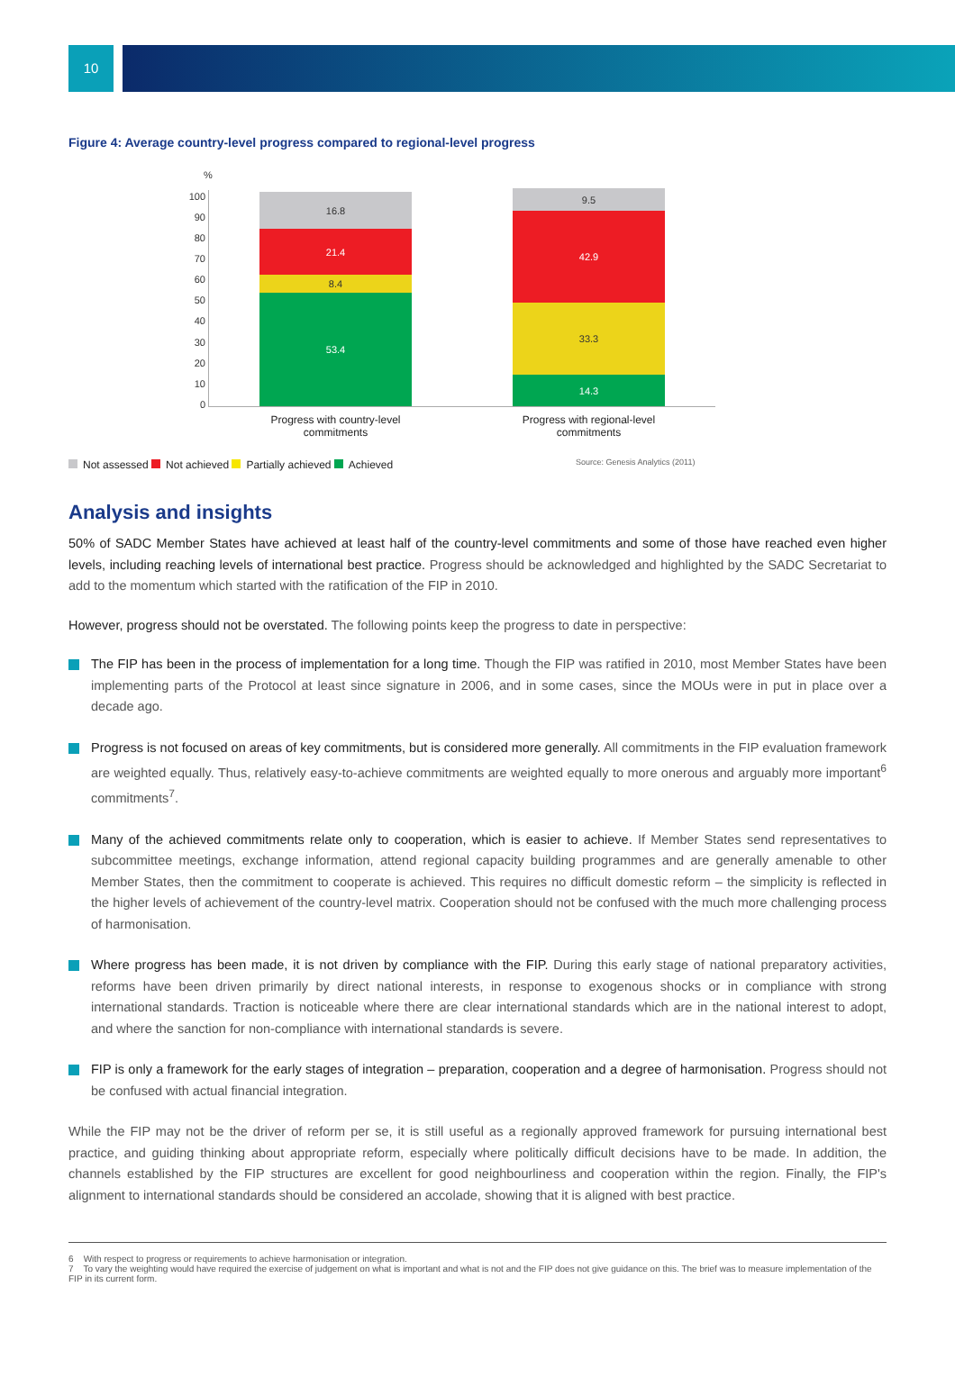10
Figure 4: Average country-level progress compared to regional-level progress
%
100
90
80
70
60
50
40
30
20
10
0
16.8
21.4
8.4
53.4
9.5
42.9
33.3
14.3
Progress with country-level commitments
Progress with regional-level commitments
Not assessed Not achieved Partially achieved Achieved
Source: Genesis Analytics (2011)
Analysis and insights
50% of SADC Member States have achieved at least half of the country-level commitments and some of those have reached even higher levels, including reaching levels of international best practice. Progress should be acknowledged and highlighted by the SADC Secretariat to add to the momentum which started with the ratification of the FIP in 2010.
However, progress should not be overstated. The following points keep the progress to date in perspective:
The FIP has been in the process of implementation for a long time. Though the FIP was ratified in 2010, most Member States have been implementing parts of the Protocol at least since signature in 2006, and in some cases, since the MOUs were in put in place over a decade ago.
Progress is not focused on areas of key commitments, but is considered more generally. All commitments in the FIP evaluation framework are weighted equally. Thus, relatively easy-to-achieve commitments are weighted equally to more onerous and arguably more important<sup>6</sup> commitments<sup>7</sup>.
Many of the achieved commitments relate only to cooperation, which is easier to achieve. If Member States send representatives to subcommittee meetings, exchange information, attend regional capacity building programmes and are generally amenable to other Member States, then the commitment to cooperate is achieved. This requires no difficult domestic reform – the simplicity is reflected in the higher levels of achievement of the country-level matrix. Cooperation should not be confused with the much more challenging process of harmonisation.
Where progress has been made, it is not driven by compliance with the FIP. During this early stage of national preparatory activities, reforms have been driven primarily by direct national interests, in response to exogenous shocks or in compliance with strong international standards. Traction is noticeable where there are clear international standards which are in the national interest to adopt, and where the sanction for non-compliance with international standards is severe.
FIP is only a framework for the early stages of integration – preparation, cooperation and a degree of harmonisation. Progress should not be confused with actual financial integration.
While the FIP may not be the driver of reform per se, it is still useful as a regionally approved framework for pursuing international best practice, and guiding thinking about appropriate reform, especially where politically difficult decisions have to be made. In addition, the channels established by the FIP structures are excellent for good neighbourliness and cooperation within the region. Finally, the FIP's alignment to international standards should be considered an accolade, showing that it is aligned with best practice.
6 With respect to progress or requirements to achieve harmonisation or integration.
7 To vary the weighting would have required the exercise of judgement on what is important and what is not and the FIP does not give guidance on this. The brief was to measure implementation of the FIP in its current form.